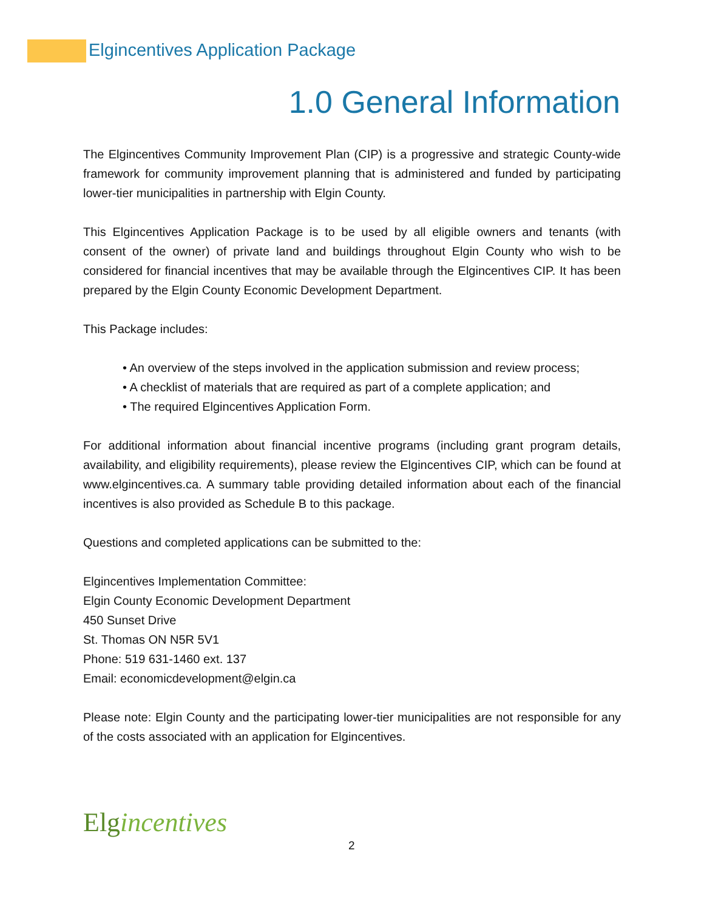Elgincentives Application Package
1.0 General Information
The Elgincentives Community Improvement Plan (CIP) is a progressive and strategic County-wide framework for community improvement planning that is administered and funded by participating lower-tier municipalities in partnership with Elgin County.
This Elgincentives Application Package is to be used by all eligible owners and tenants (with consent of the owner) of private land and buildings throughout Elgin County who wish to be considered for financial incentives that may be available through the Elgincentives CIP. It has been prepared by the Elgin County Economic Development Department.
This Package includes:
• An overview of the steps involved in the application submission and review process;
• A checklist of materials that are required as part of a complete application; and
• The required Elgincentives Application Form.
For additional information about financial incentive programs (including grant program details, availability, and eligibility requirements), please review the Elgincentives CIP, which can be found at www.elgincentives.ca. A summary table providing detailed information about each of the financial incentives is also provided as Schedule B to this package.
Questions and completed applications can be submitted to the:
Elgincentives Implementation Committee:
Elgin County Economic Development Department
450 Sunset Drive
St. Thomas ON N5R 5V1
Phone: 519 631-1460 ext. 137
Email: economicdevelopment@elgin.ca
Please note: Elgin County and the participating lower-tier municipalities are not responsible for any of the costs associated with an application for Elgincentives.
Elgincentives
2